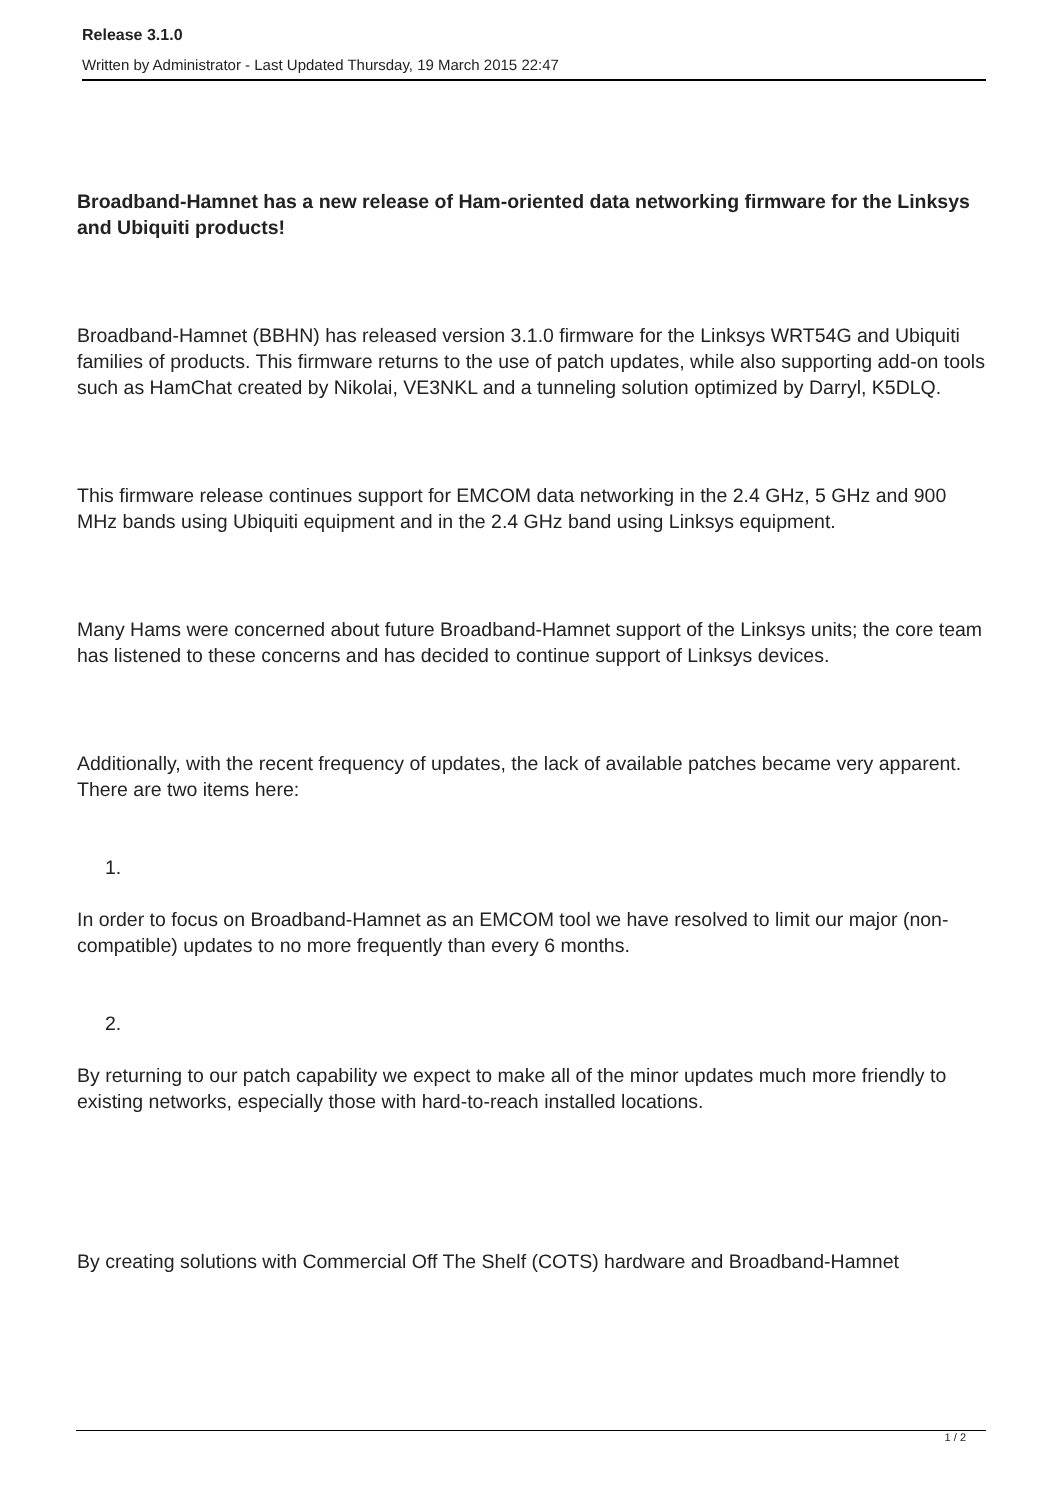Release 3.1.0
Written by Administrator - Last Updated Thursday, 19 March 2015 22:47
Broadband-Hamnet has a new release of Ham-oriented data networking firmware for the Linksys and Ubiquiti products!
Broadband-Hamnet (BBHN) has released version 3.1.0 firmware for the Linksys WRT54G and Ubiquiti families of products. This firmware returns to the use of patch updates, while also supporting add-on tools such as HamChat created by Nikolai, VE3NKL and a tunneling solution optimized by Darryl, K5DLQ.
This firmware release continues support for EMCOM data networking in the 2.4 GHz, 5 GHz and 900 MHz bands using Ubiquiti equipment and in the 2.4 GHz band using Linksys equipment.
Many Hams were concerned about future Broadband-Hamnet support of the Linksys units; the core team has listened to these concerns and has decided to continue support of Linksys devices.
Additionally, with the recent frequency of updates, the lack of available patches became very apparent. There are two items here:
1.
In order to focus on Broadband-Hamnet as an EMCOM tool we have resolved to limit our major (non-compatible) updates to no more frequently than every 6 months.
2.
By returning to our patch capability we expect to make all of the minor updates much more friendly to existing networks, especially those with hard-to-reach installed locations.
By creating solutions with Commercial Off The Shelf (COTS) hardware and Broadband-Hamnet
1 / 2